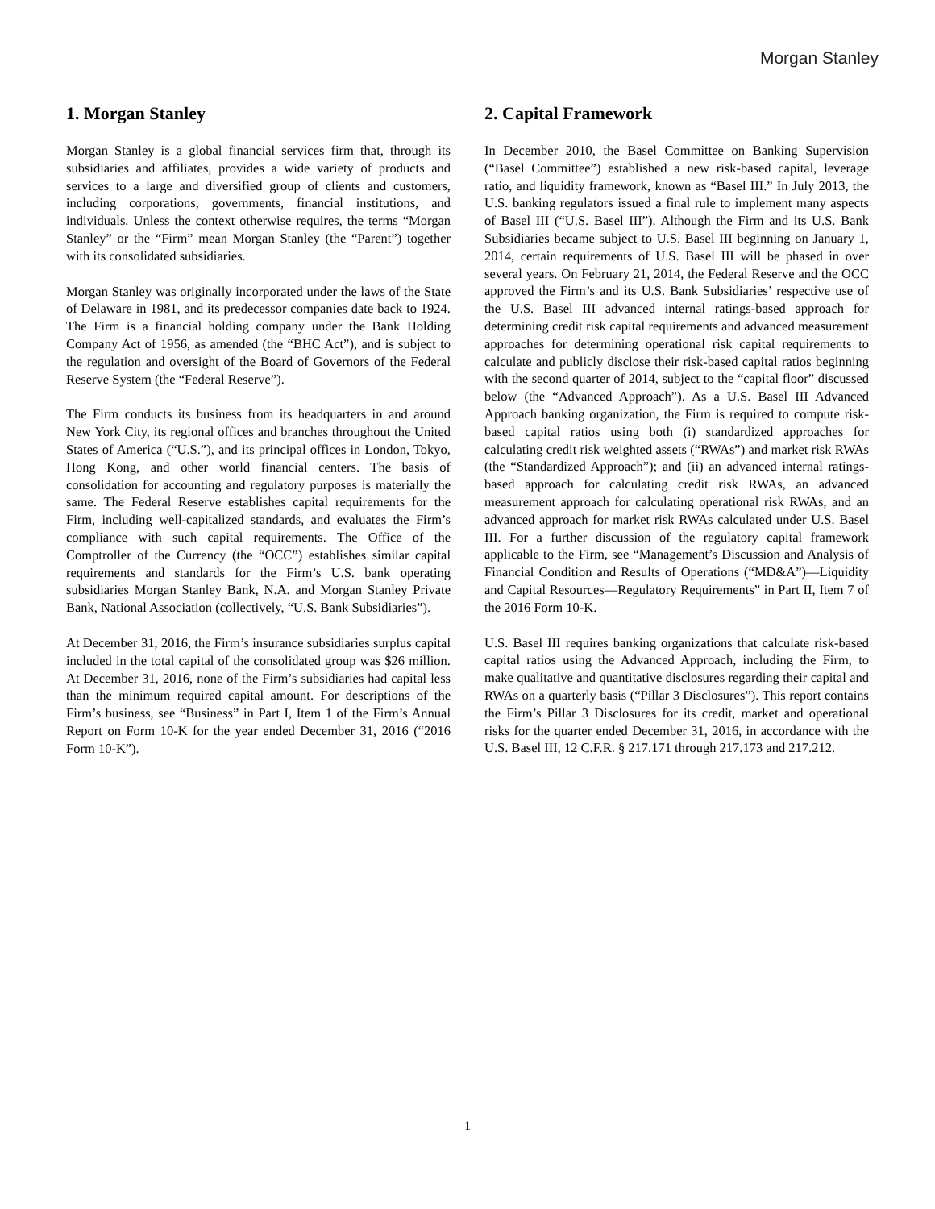Morgan Stanley
1. Morgan Stanley
Morgan Stanley is a global financial services firm that, through its subsidiaries and affiliates, provides a wide variety of products and services to a large and diversified group of clients and customers, including corporations, governments, financial institutions, and individuals. Unless the context otherwise requires, the terms “Morgan Stanley” or the “Firm” mean Morgan Stanley (the “Parent”) together with its consolidated subsidiaries.
Morgan Stanley was originally incorporated under the laws of the State of Delaware in 1981, and its predecessor companies date back to 1924. The Firm is a financial holding company under the Bank Holding Company Act of 1956, as amended (the “BHC Act”), and is subject to the regulation and oversight of the Board of Governors of the Federal Reserve System (the “Federal Reserve”).
The Firm conducts its business from its headquarters in and around New York City, its regional offices and branches throughout the United States of America (“U.S.”), and its principal offices in London, Tokyo, Hong Kong, and other world financial centers. The basis of consolidation for accounting and regulatory purposes is materially the same. The Federal Reserve establishes capital requirements for the Firm, including well-capitalized standards, and evaluates the Firm’s compliance with such capital requirements. The Office of the Comptroller of the Currency (the “OCC”) establishes similar capital requirements and standards for the Firm’s U.S. bank operating subsidiaries Morgan Stanley Bank, N.A. and Morgan Stanley Private Bank, National Association (collectively, “U.S. Bank Subsidiaries”).
At December 31, 2016, the Firm’s insurance subsidiaries surplus capital included in the total capital of the consolidated group was $26 million. At December 31, 2016, none of the Firm’s subsidiaries had capital less than the minimum required capital amount. For descriptions of the Firm’s business, see “Business” in Part I, Item 1 of the Firm’s Annual Report on Form 10-K for the year ended December 31, 2016 (“2016 Form 10-K”).
2. Capital Framework
In December 2010, the Basel Committee on Banking Supervision (“Basel Committee”) established a new risk-based capital, leverage ratio, and liquidity framework, known as “Basel III.” In July 2013, the U.S. banking regulators issued a final rule to implement many aspects of Basel III (“U.S. Basel III”). Although the Firm and its U.S. Bank Subsidiaries became subject to U.S. Basel III beginning on January 1, 2014, certain requirements of U.S. Basel III will be phased in over several years. On February 21, 2014, the Federal Reserve and the OCC approved the Firm’s and its U.S. Bank Subsidiaries’ respective use of the U.S. Basel III advanced internal ratings-based approach for determining credit risk capital requirements and advanced measurement approaches for determining operational risk capital requirements to calculate and publicly disclose their risk-based capital ratios beginning with the second quarter of 2014, subject to the “capital floor” discussed below (the “Advanced Approach”). As a U.S. Basel III Advanced Approach banking organization, the Firm is required to compute risk-based capital ratios using both (i) standardized approaches for calculating credit risk weighted assets (“RWAs”) and market risk RWAs (the “Standardized Approach”); and (ii) an advanced internal ratings-based approach for calculating credit risk RWAs, an advanced measurement approach for calculating operational risk RWAs, and an advanced approach for market risk RWAs calculated under U.S. Basel III. For a further discussion of the regulatory capital framework applicable to the Firm, see “Management’s Discussion and Analysis of Financial Condition and Results of Operations (“MD&A”)—Liquidity and Capital Resources—Regulatory Requirements” in Part II, Item 7 of the 2016 Form 10-K.
U.S. Basel III requires banking organizations that calculate risk-based capital ratios using the Advanced Approach, including the Firm, to make qualitative and quantitative disclosures regarding their capital and RWAs on a quarterly basis (“Pillar 3 Disclosures”). This report contains the Firm’s Pillar 3 Disclosures for its credit, market and operational risks for the quarter ended December 31, 2016, in accordance with the U.S. Basel III, 12 C.F.R. § 217.171 through 217.173 and 217.212.
1